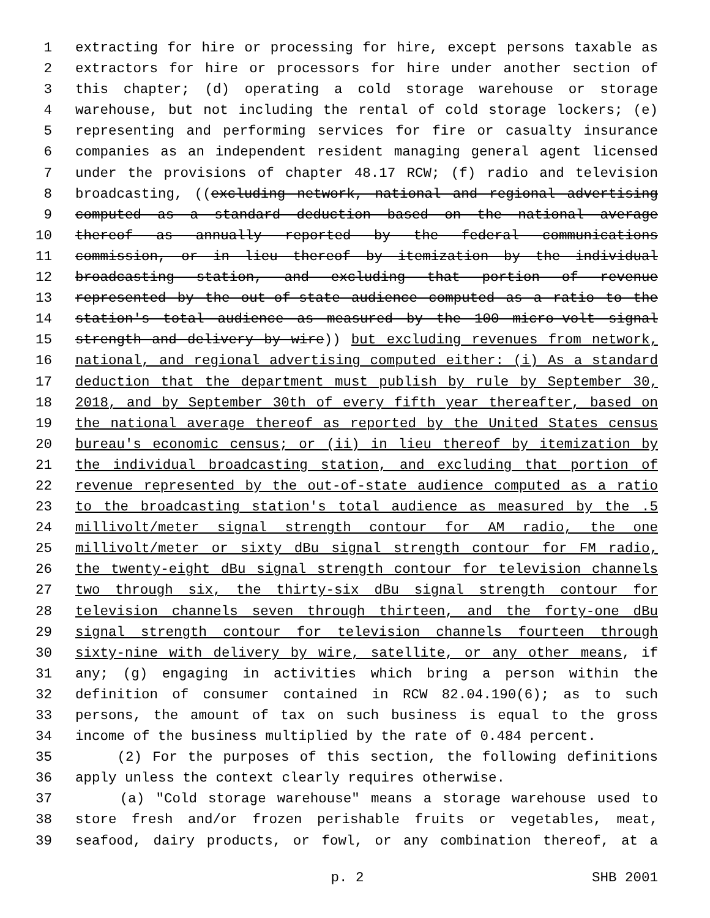1 extracting for hire or processing for hire, except persons taxable as
2 extractors for hire or processors for hire under another section of
3 this chapter; (d) operating a cold storage warehouse or storage
4 warehouse, but not including the rental of cold storage lockers; (e)
5 representing and performing services for fire or casualty insurance
6 companies as an independent resident managing general agent licensed
7 under the provisions of chapter 48.17 RCW; (f) radio and television
8 broadcasting, ((excluding network, national and regional advertising
9 computed as a standard deduction based on the national average
10 thereof as annually reported by the federal communications
11 commission, or in lieu thereof by itemization by the individual
12 broadcasting station, and excluding that portion of revenue
13 represented by the out-of-state audience computed as a ratio to the
14 station's total audience as measured by the 100 micro-volt signal
15 strength and delivery by wire)) but excluding revenues from network,
16 national, and regional advertising computed either: (i) As a standard
17 deduction that the department must publish by rule by September 30,
18 2018, and by September 30th of every fifth year thereafter, based on
19 the national average thereof as reported by the United States census
20 bureau's economic census; or (ii) in lieu thereof by itemization by
21 the individual broadcasting station, and excluding that portion of
22 revenue represented by the out-of-state audience computed as a ratio
23 to the broadcasting station's total audience as measured by the .5
24 millivolt/meter signal strength contour for AM radio, the one
25 millivolt/meter or sixty dBu signal strength contour for FM radio,
26 the twenty-eight dBu signal strength contour for television channels
27 two through six, the thirty-six dBu signal strength contour for
28 television channels seven through thirteen, and the forty-one dBu
29 signal strength contour for television channels fourteen through
30 sixty-nine with delivery by wire, satellite, or any other means, if
31 any; (g) engaging in activities which bring a person within the
32 definition of consumer contained in RCW 82.04.190(6); as to such
33 persons, the amount of tax on such business is equal to the gross
34 income of the business multiplied by the rate of 0.484 percent.
35 (2) For the purposes of this section, the following definitions
36 apply unless the context clearly requires otherwise.
37 (a) "Cold storage warehouse" means a storage warehouse used to
38 store fresh and/or frozen perishable fruits or vegetables, meat,
39 seafood, dairy products, or fowl, or any combination thereof, at a
p. 2 SHB 2001